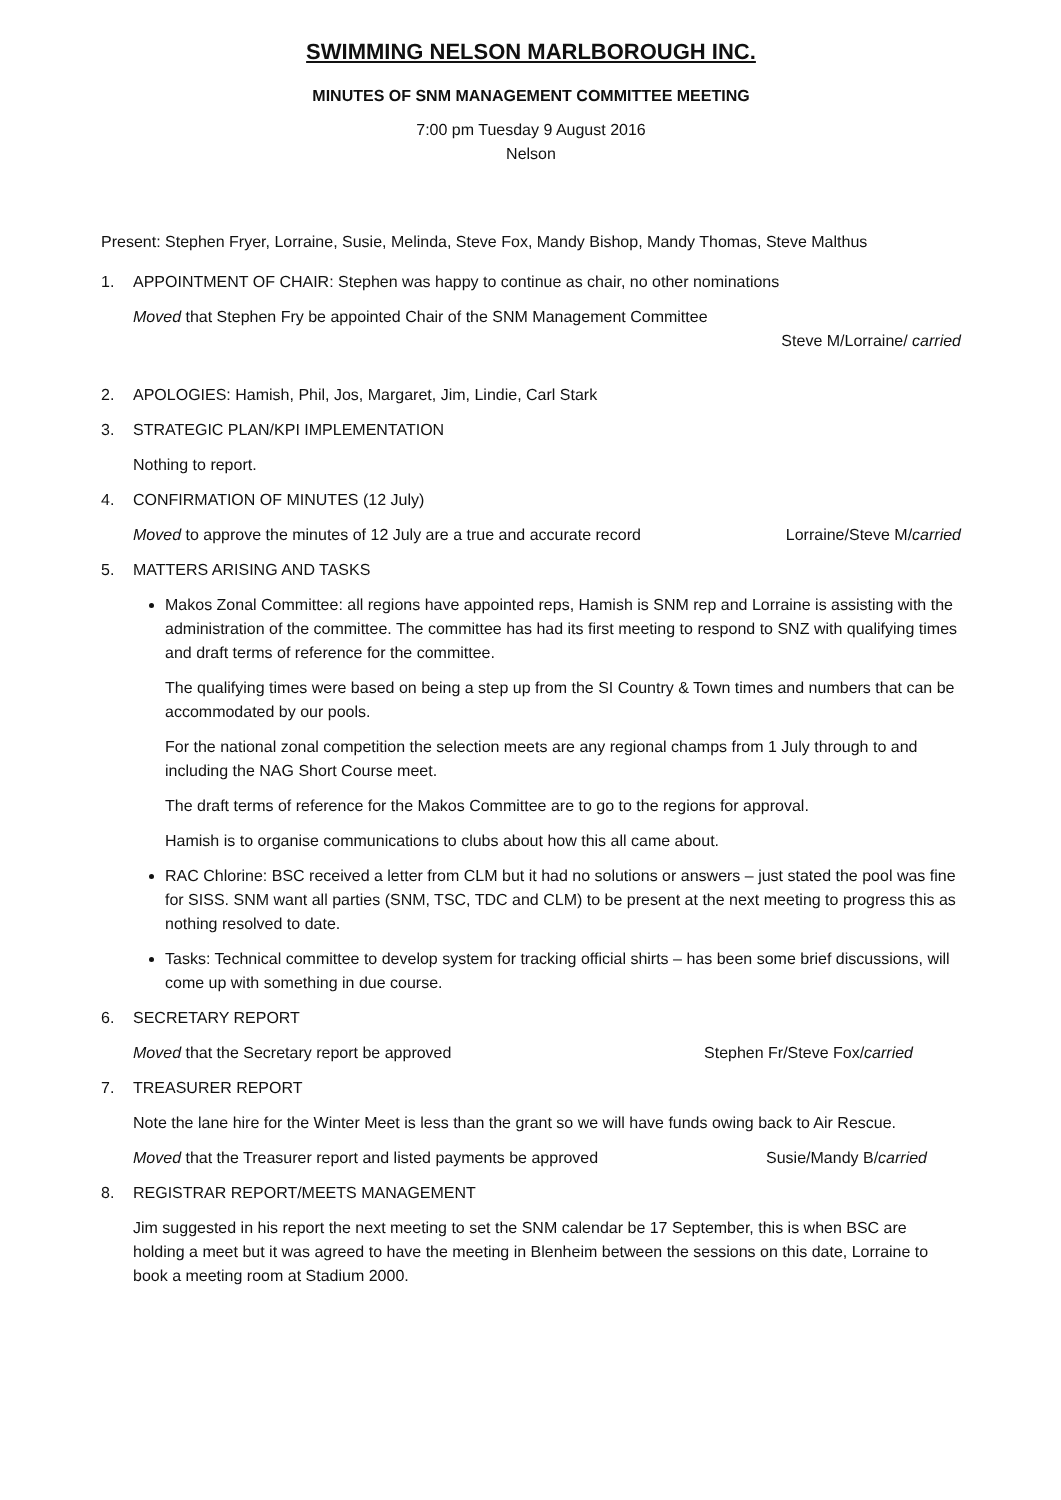SWIMMING NELSON MARLBOROUGH INC.
MINUTES OF SNM MANAGEMENT COMMITTEE MEETING
7:00 pm Tuesday 9 August 2016
Nelson
Present: Stephen Fryer, Lorraine, Susie, Melinda, Steve Fox, Mandy Bishop, Mandy Thomas, Steve Malthus
1. APPOINTMENT OF CHAIR: Stephen was happy to continue as chair, no other nominations
Moved that Stephen Fry be appointed Chair of the SNM Management Committee
Steve M/Lorraine/ carried
2. APOLOGIES: Hamish, Phil, Jos, Margaret, Jim, Lindie, Carl Stark
3. STRATEGIC PLAN/KPI IMPLEMENTATION
Nothing to report.
4. CONFIRMATION OF MINUTES (12 July)
Moved to approve the minutes of 12 July are a true and accurate record Lorraine/Steve M/carried
5. MATTERS ARISING AND TASKS
Makos Zonal Committee: all regions have appointed reps, Hamish is SNM rep and Lorraine is assisting with the administration of the committee. The committee has had its first meeting to respond to SNZ with qualifying times and draft terms of reference for the committee.
The qualifying times were based on being a step up from the SI Country & Town times and numbers that can be accommodated by our pools.
For the national zonal competition the selection meets are any regional champs from 1 July through to and including the NAG Short Course meet.
The draft terms of reference for the Makos Committee are to go to the regions for approval.
Hamish is to organise communications to clubs about how this all came about.
RAC Chlorine: BSC received a letter from CLM but it had no solutions or answers – just stated the pool was fine for SISS. SNM want all parties (SNM, TSC, TDC and CLM) to be present at the next meeting to progress this as nothing resolved to date.
Tasks: Technical committee to develop system for tracking official shirts – has been some brief discussions, will come up with something in due course.
6. SECRETARY REPORT
Moved that the Secretary report be approved Stephen Fr/Steve Fox/carried
7. TREASURER REPORT
Note the lane hire for the Winter Meet is less than the grant so we will have funds owing back to Air Rescue.
Moved that the Treasurer report and listed payments be approved Susie/Mandy B/carried
8. REGISTRAR REPORT/MEETS MANAGEMENT
Jim suggested in his report the next meeting to set the SNM calendar be 17 September, this is when BSC are holding a meet but it was agreed to have the meeting in Blenheim between the sessions on this date, Lorraine to book a meeting room at Stadium 2000.